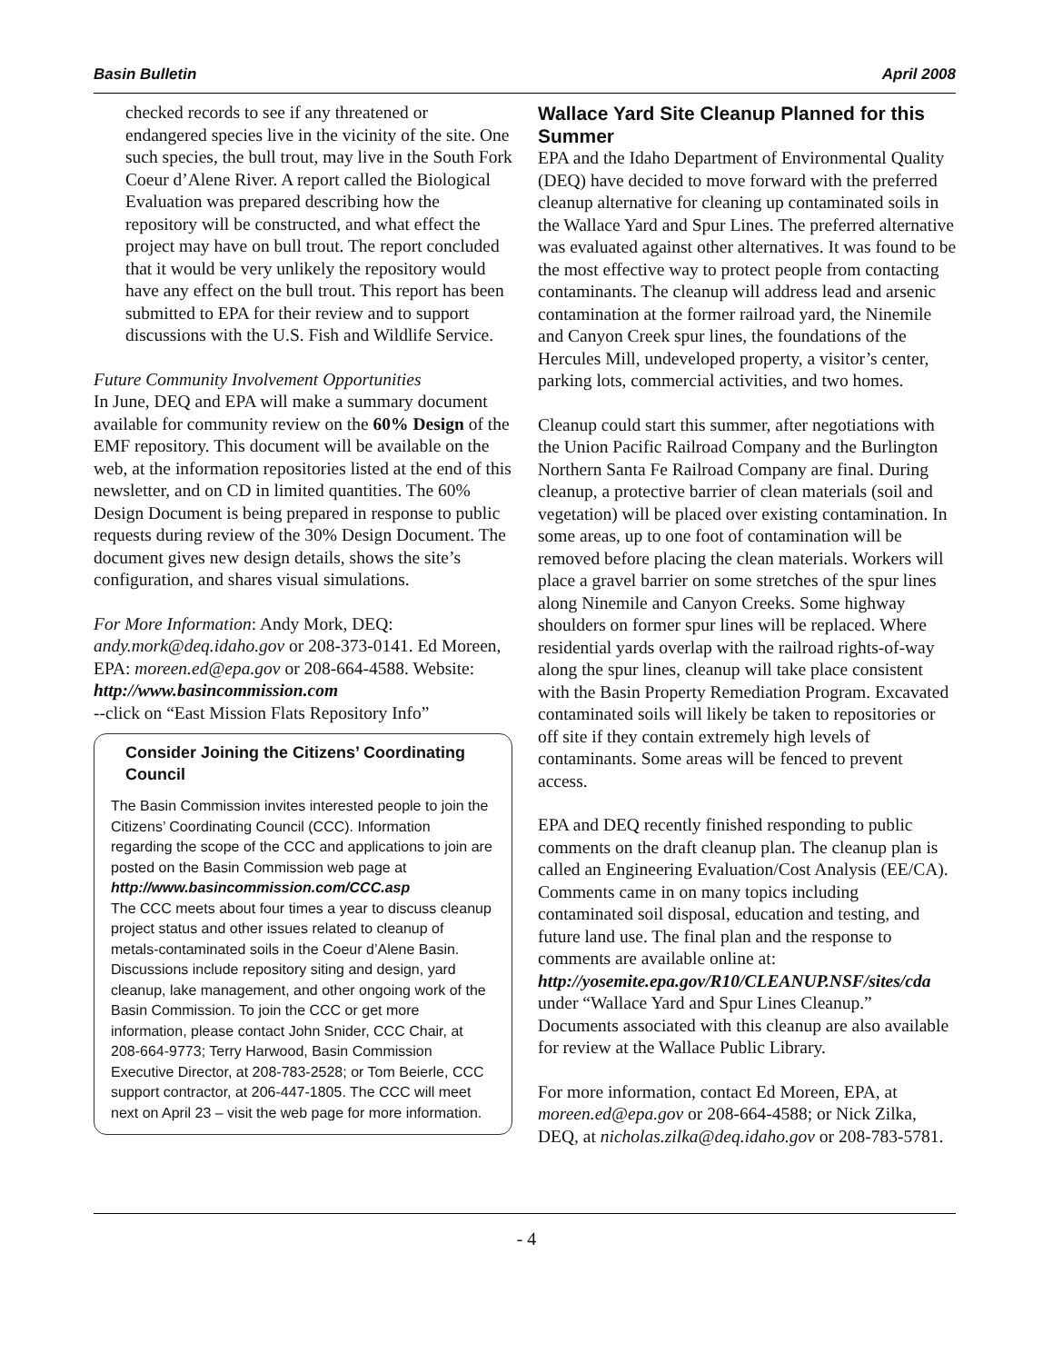Basin Bulletin April 2008
checked records to see if any threatened or endangered species live in the vicinity of the site. One such species, the bull trout, may live in the South Fork Coeur d’Alene River. A report called the Biological Evaluation was prepared describing how the repository will be constructed, and what effect the project may have on bull trout. The report concluded that it would be very unlikely the repository would have any effect on the bull trout. This report has been submitted to EPA for their review and to support discussions with the U.S. Fish and Wildlife Service.
Future Community Involvement Opportunities
In June, DEQ and EPA will make a summary document available for community review on the 60% Design of the EMF repository. This document will be available on the web, at the information repositories listed at the end of this newsletter, and on CD in limited quantities. The 60% Design Document is being prepared in response to public requests during review of the 30% Design Document. The document gives new design details, shows the site’s configuration, and shares visual simulations.
For More Information: Andy Mork, DEQ: andy.mork@deq.idaho.gov or 208-373-0141. Ed Moreen, EPA: moreen.ed@epa.gov or 208-664-4588. Website:
http://www.basincommission.com
--click on “East Mission Flats Repository Info”
Consider Joining the Citizens’ Coordinating Council
The Basin Commission invites interested people to join the Citizens’ Coordinating Council (CCC). Information regarding the scope of the CCC and applications to join are posted on the Basin Commission web page at http://www.basincommission.com/CCC.asp
The CCC meets about four times a year to discuss cleanup project status and other issues related to cleanup of metals-contaminated soils in the Coeur d’Alene Basin. Discussions include repository siting and design, yard cleanup, lake management, and other ongoing work of the Basin Commission. To join the CCC or get more information, please contact John Snider, CCC Chair, at 208-664-9773; Terry Harwood, Basin Commission Executive Director, at 208-783-2528; or Tom Beierle, CCC support contractor, at 206-447-1805. The CCC will meet next on April 23 – visit the web page for more information.
Wallace Yard Site Cleanup Planned for this Summer
EPA and the Idaho Department of Environmental Quality (DEQ) have decided to move forward with the preferred cleanup alternative for cleaning up contaminated soils in the Wallace Yard and Spur Lines. The preferred alternative was evaluated against other alternatives. It was found to be the most effective way to protect people from contacting contaminants. The cleanup will address lead and arsenic contamination at the former railroad yard, the Ninemile and Canyon Creek spur lines, the foundations of the Hercules Mill, undeveloped property, a visitor’s center, parking lots, commercial activities, and two homes.
Cleanup could start this summer, after negotiations with the Union Pacific Railroad Company and the Burlington Northern Santa Fe Railroad Company are final. During cleanup, a protective barrier of clean materials (soil and vegetation) will be placed over existing contamination. In some areas, up to one foot of contamination will be removed before placing the clean materials. Workers will place a gravel barrier on some stretches of the spur lines along Ninemile and Canyon Creeks. Some highway shoulders on former spur lines will be replaced. Where residential yards overlap with the railroad rights-of-way along the spur lines, cleanup will take place consistent with the Basin Property Remediation Program. Excavated contaminated soils will likely be taken to repositories or off site if they contain extremely high levels of contaminants. Some areas will be fenced to prevent access.
EPA and DEQ recently finished responding to public comments on the draft cleanup plan. The cleanup plan is called an Engineering Evaluation/Cost Analysis (EE/CA). Comments came in on many topics including contaminated soil disposal, education and testing, and future land use. The final plan and the response to comments are available online at:
http://yosemite.epa.gov/R10/CLEANUP.NSF/sites/cda
under “Wallace Yard and Spur Lines Cleanup.” Documents associated with this cleanup are also available for review at the Wallace Public Library.
For more information, contact Ed Moreen, EPA, at moreen.ed@epa.gov or 208-664-4588; or Nick Zilka, DEQ, at nicholas.zilka@deq.idaho.gov or 208-783-5781.
- 4